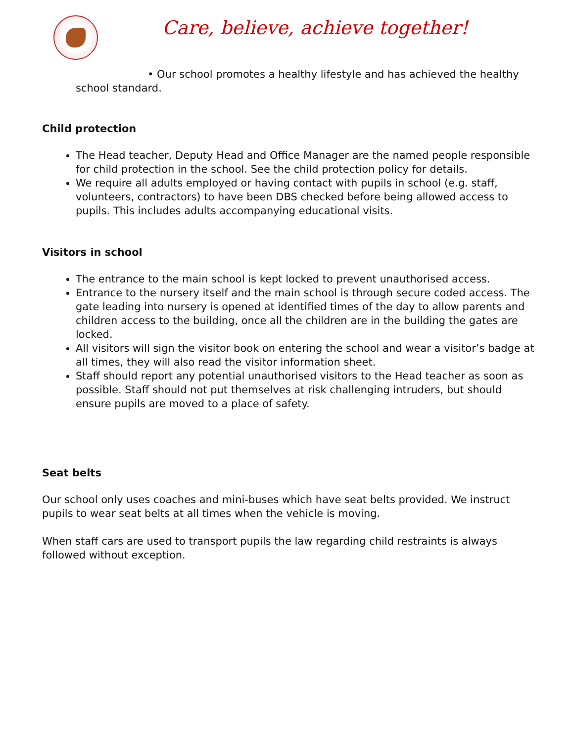Care, believe, achieve together!
• Our school promotes a healthy lifestyle and has achieved the healthy school standard.
Child protection
The Head teacher, Deputy Head and Office Manager are the named people responsible for child protection in the school. See the child protection policy for details.
We require all adults employed or having contact with pupils in school (e.g. staff, volunteers, contractors) to have been DBS checked before being allowed access to pupils. This includes adults accompanying educational visits.
Visitors in school
The entrance to the main school is kept locked to prevent unauthorised access.
Entrance to the nursery itself and the main school is through secure coded access. The gate leading into nursery is opened at identified times of the day to allow parents and children access to the building, once all the children are in the building the gates are locked.
All visitors will sign the visitor book on entering the school and wear a visitor’s badge at all times, they will also read the visitor information sheet.
Staff should report any potential unauthorised visitors to the Head teacher as soon as possible. Staff should not put themselves at risk challenging intruders, but should ensure pupils are moved to a place of safety.
Seat belts
Our school only uses coaches and mini-buses which have seat belts provided. We instruct pupils to wear seat belts at all times when the vehicle is moving.
When staff cars are used to transport pupils the law regarding child restraints is always followed without exception.